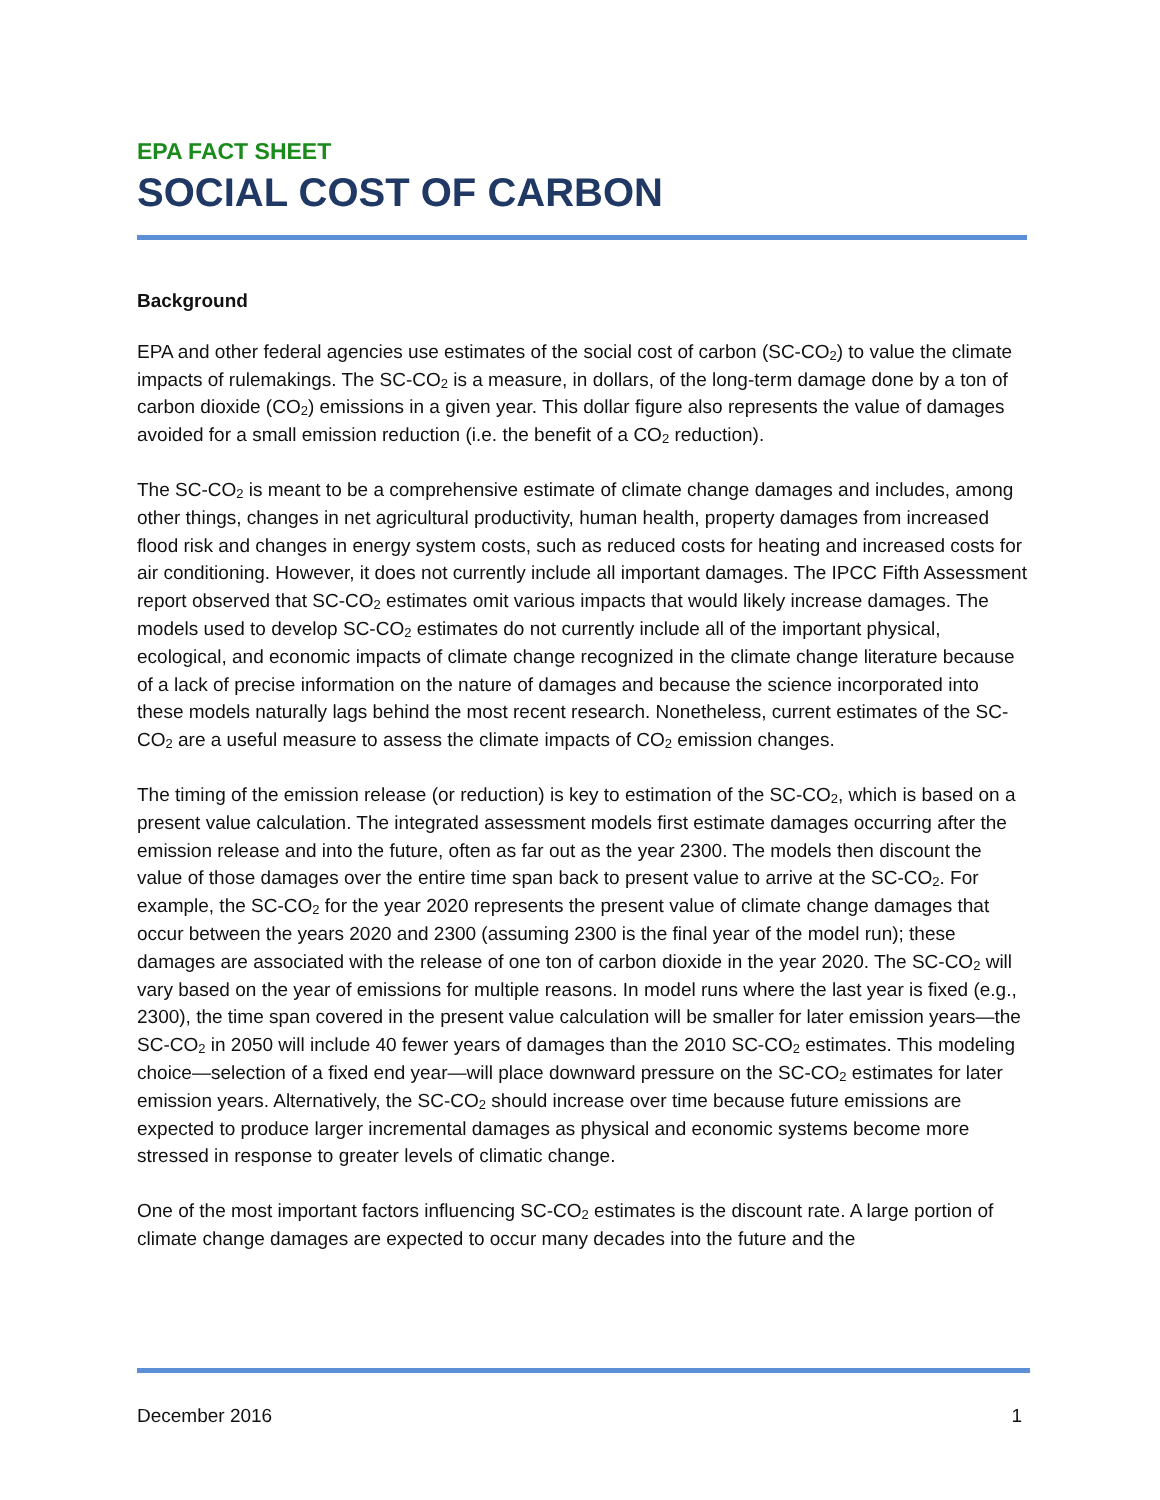EPA FACT SHEET
SOCIAL COST OF CARBON
Background
EPA and other federal agencies use estimates of the social cost of carbon (SC-CO<sub>2</sub>) to value the climate impacts of rulemakings. The SC-CO<sub>2</sub> is a measure, in dollars, of the long-term damage done by a ton of carbon dioxide (CO<sub>2</sub>) emissions in a given year. This dollar figure also represents the value of damages avoided for a small emission reduction (i.e. the benefit of a CO<sub>2</sub> reduction).
The SC-CO<sub>2</sub> is meant to be a comprehensive estimate of climate change damages and includes, among other things, changes in net agricultural productivity, human health, property damages from increased flood risk and changes in energy system costs, such as reduced costs for heating and increased costs for air conditioning. However, it does not currently include all important damages. The IPCC Fifth Assessment report observed that SC-CO<sub>2</sub> estimates omit various impacts that would likely increase damages. The models used to develop SC-CO<sub>2</sub> estimates do not currently include all of the important physical, ecological, and economic impacts of climate change recognized in the climate change literature because of a lack of precise information on the nature of damages and because the science incorporated into these models naturally lags behind the most recent research. Nonetheless, current estimates of the SC-CO<sub>2</sub> are a useful measure to assess the climate impacts of CO<sub>2</sub> emission changes.
The timing of the emission release (or reduction) is key to estimation of the SC-CO<sub>2</sub>, which is based on a present value calculation. The integrated assessment models first estimate damages occurring after the emission release and into the future, often as far out as the year 2300. The models then discount the value of those damages over the entire time span back to present value to arrive at the SC-CO<sub>2</sub>. For example, the SC-CO<sub>2</sub> for the year 2020 represents the present value of climate change damages that occur between the years 2020 and 2300 (assuming 2300 is the final year of the model run); these damages are associated with the release of one ton of carbon dioxide in the year 2020. The SC-CO<sub>2</sub> will vary based on the year of emissions for multiple reasons. In model runs where the last year is fixed (e.g., 2300), the time span covered in the present value calculation will be smaller for later emission years—the SC-CO<sub>2</sub> in 2050 will include 40 fewer years of damages than the 2010 SC-CO<sub>2</sub> estimates. This modeling choice—selection of a fixed end year—will place downward pressure on the SC-CO<sub>2</sub> estimates for later emission years. Alternatively, the SC-CO<sub>2</sub> should increase over time because future emissions are expected to produce larger incremental damages as physical and economic systems become more stressed in response to greater levels of climatic change.
One of the most important factors influencing SC-CO<sub>2</sub> estimates is the discount rate. A large portion of climate change damages are expected to occur many decades into the future and the
December 2016 1